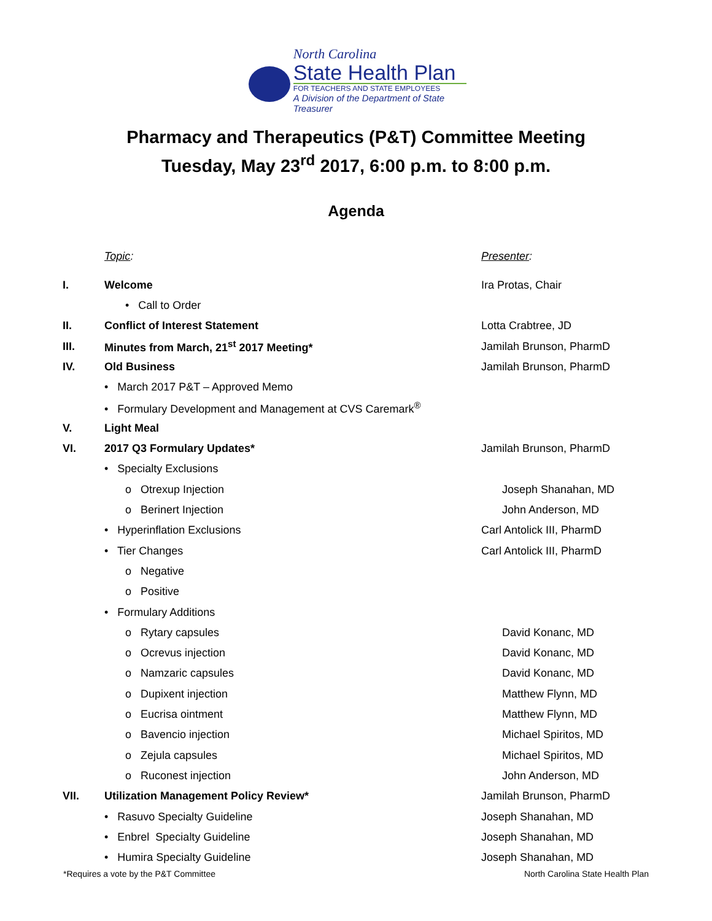North Carolina
State Health Plan
FOR TEACHERS AND STATE EMPLOYEES
A Division of the Department of State Treasurer
Pharmacy and Therapeutics (P&T) Committee Meeting
Tuesday, May 23<sup>rd</sup> 2017, 6:00 p.m. to 8:00 p.m.
Agenda
Topic: Presenter:
I. Welcome Ira Protas, Chair
• Call to Order
II. Conflict of Interest Statement Lotta Crabtree, JD
III. Minutes from March, 21<sup>st</sup> 2017 Meeting* Jamilah Brunson, PharmD
IV. Old Business Jamilah Brunson, PharmD
• March 2017 P&T – Approved Memo
• Formulary Development and Management at CVS Caremark<sup>®</sup>
V. Light Meal
VI. 2017 Q3 Formulary Updates* Jamilah Brunson, PharmD
• Specialty Exclusions
o Otrexup Injection Joseph Shanahan, MD
o Berinert Injection John Anderson, MD
• Hyperinflation Exclusions Carl Antolick III, PharmD
• Tier Changes Carl Antolick III, PharmD
o Negative
o Positive
• Formulary Additions
o Rytary capsules David Konanc, MD
o Ocrevus injection David Konanc, MD
o Namzaric capsules David Konanc, MD
o Dupixent injection Matthew Flynn, MD
o Eucrisa ointment Matthew Flynn, MD
o Bavencio injection Michael Spiritos, MD
o Zejula capsules Michael Spiritos, MD
o Ruconest injection John Anderson, MD
VII. Utilization Management Policy Review* Jamilah Brunson, PharmD
• Rasuvo Specialty Guideline Joseph Shanahan, MD
• Enbrel Specialty Guideline Joseph Shanahan, MD
• Humira Specialty Guideline Joseph Shanahan, MD
*Requires a vote by the P&T Committee North Carolina State Health Plan